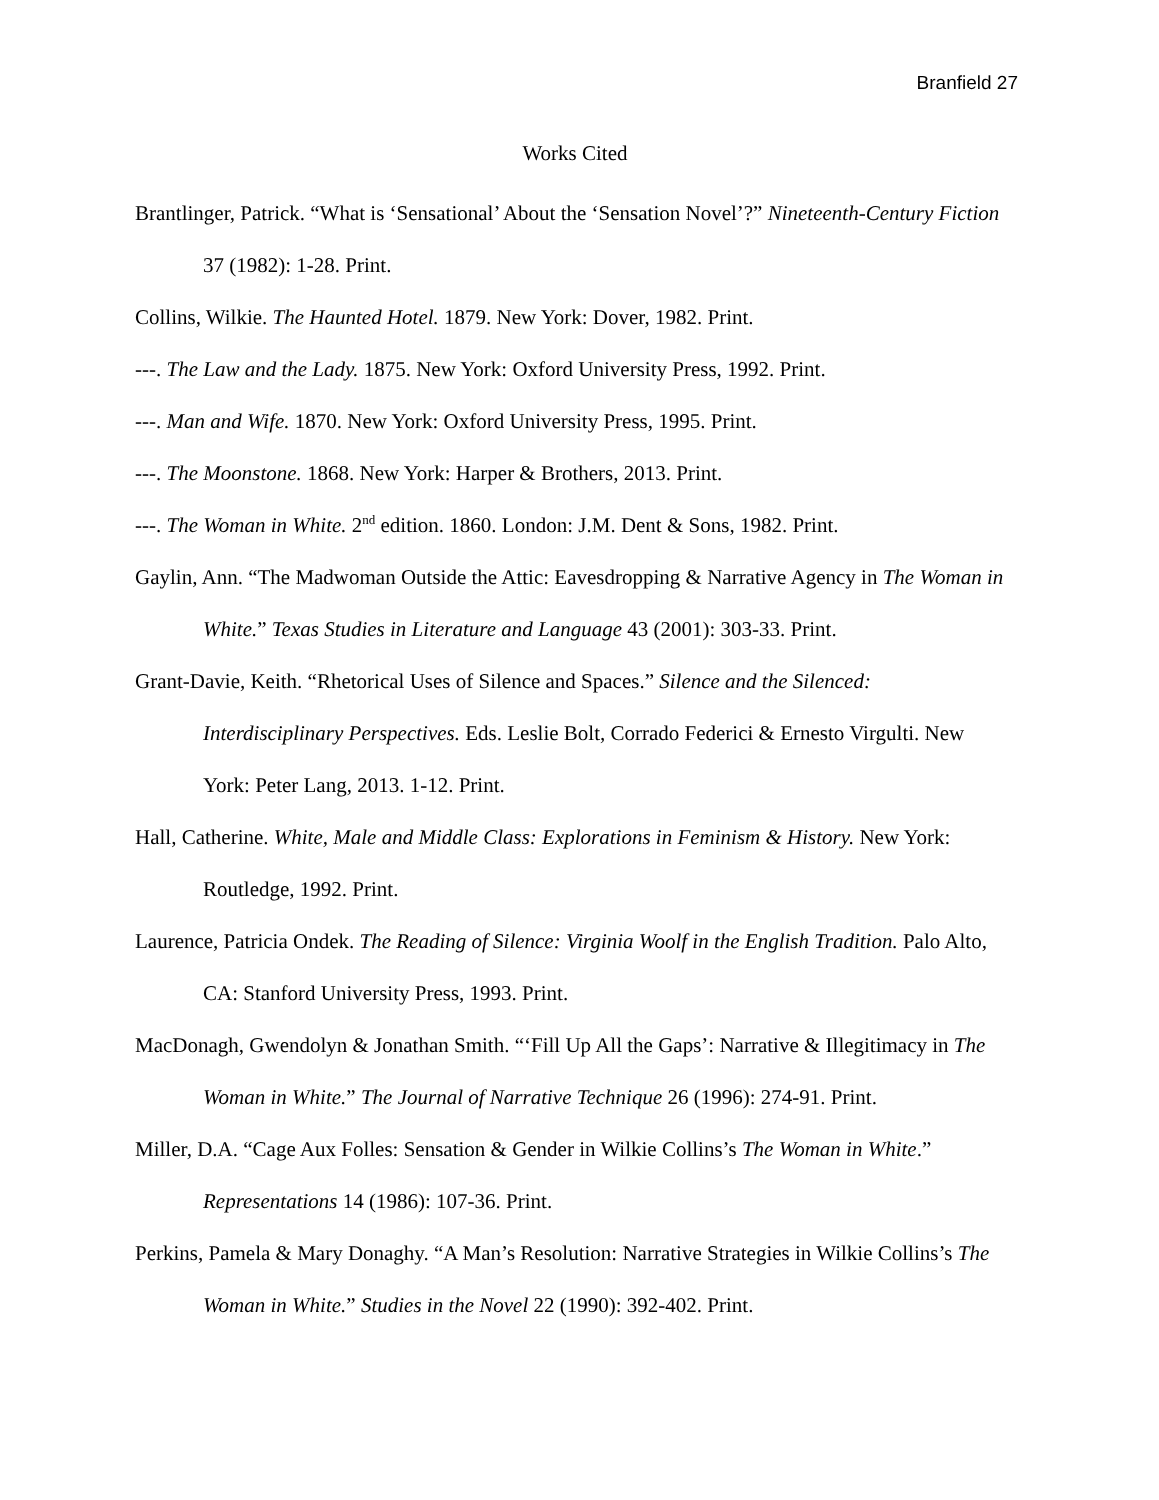Branfield 27
Works Cited
Brantlinger, Patrick. “What is ‘Sensational’ About the ‘Sensation Novel’?” Nineteenth-Century Fiction 37 (1982): 1-28. Print.
Collins, Wilkie. The Haunted Hotel. 1879. New York: Dover, 1982. Print.
---. The Law and the Lady. 1875. New York: Oxford University Press, 1992. Print.
---. Man and Wife. 1870. New York: Oxford University Press, 1995. Print.
---. The Moonstone. 1868. New York: Harper & Brothers, 2013. Print.
---. The Woman in White. 2<sup>nd</sup> edition. 1860. London: J.M. Dent & Sons, 1982. Print.
Gaylin, Ann. “The Madwoman Outside the Attic: Eavesdropping & Narrative Agency in The Woman in White.” Texas Studies in Literature and Language 43 (2001): 303-33. Print.
Grant-Davie, Keith. “Rhetorical Uses of Silence and Spaces.” Silence and the Silenced: Interdisciplinary Perspectives. Eds. Leslie Bolt, Corrado Federici & Ernesto Virgulti. New York: Peter Lang, 2013. 1-12. Print.
Hall, Catherine. White, Male and Middle Class: Explorations in Feminism & History. New York: Routledge, 1992. Print.
Laurence, Patricia Ondek. The Reading of Silence: Virginia Woolf in the English Tradition. Palo Alto, CA: Stanford University Press, 1993. Print.
MacDonagh, Gwendolyn & Jonathan Smith. “‘Fill Up All the Gaps’: Narrative & Illegitimacy in The Woman in White.” The Journal of Narrative Technique 26 (1996): 274-91. Print.
Miller, D.A. “Cage Aux Folles: Sensation & Gender in Wilkie Collins’s The Woman in White.” Representations 14 (1986): 107-36. Print.
Perkins, Pamela & Mary Donaghy. “A Man’s Resolution: Narrative Strategies in Wilkie Collins’s The Woman in White.” Studies in the Novel 22 (1990): 392-402. Print.